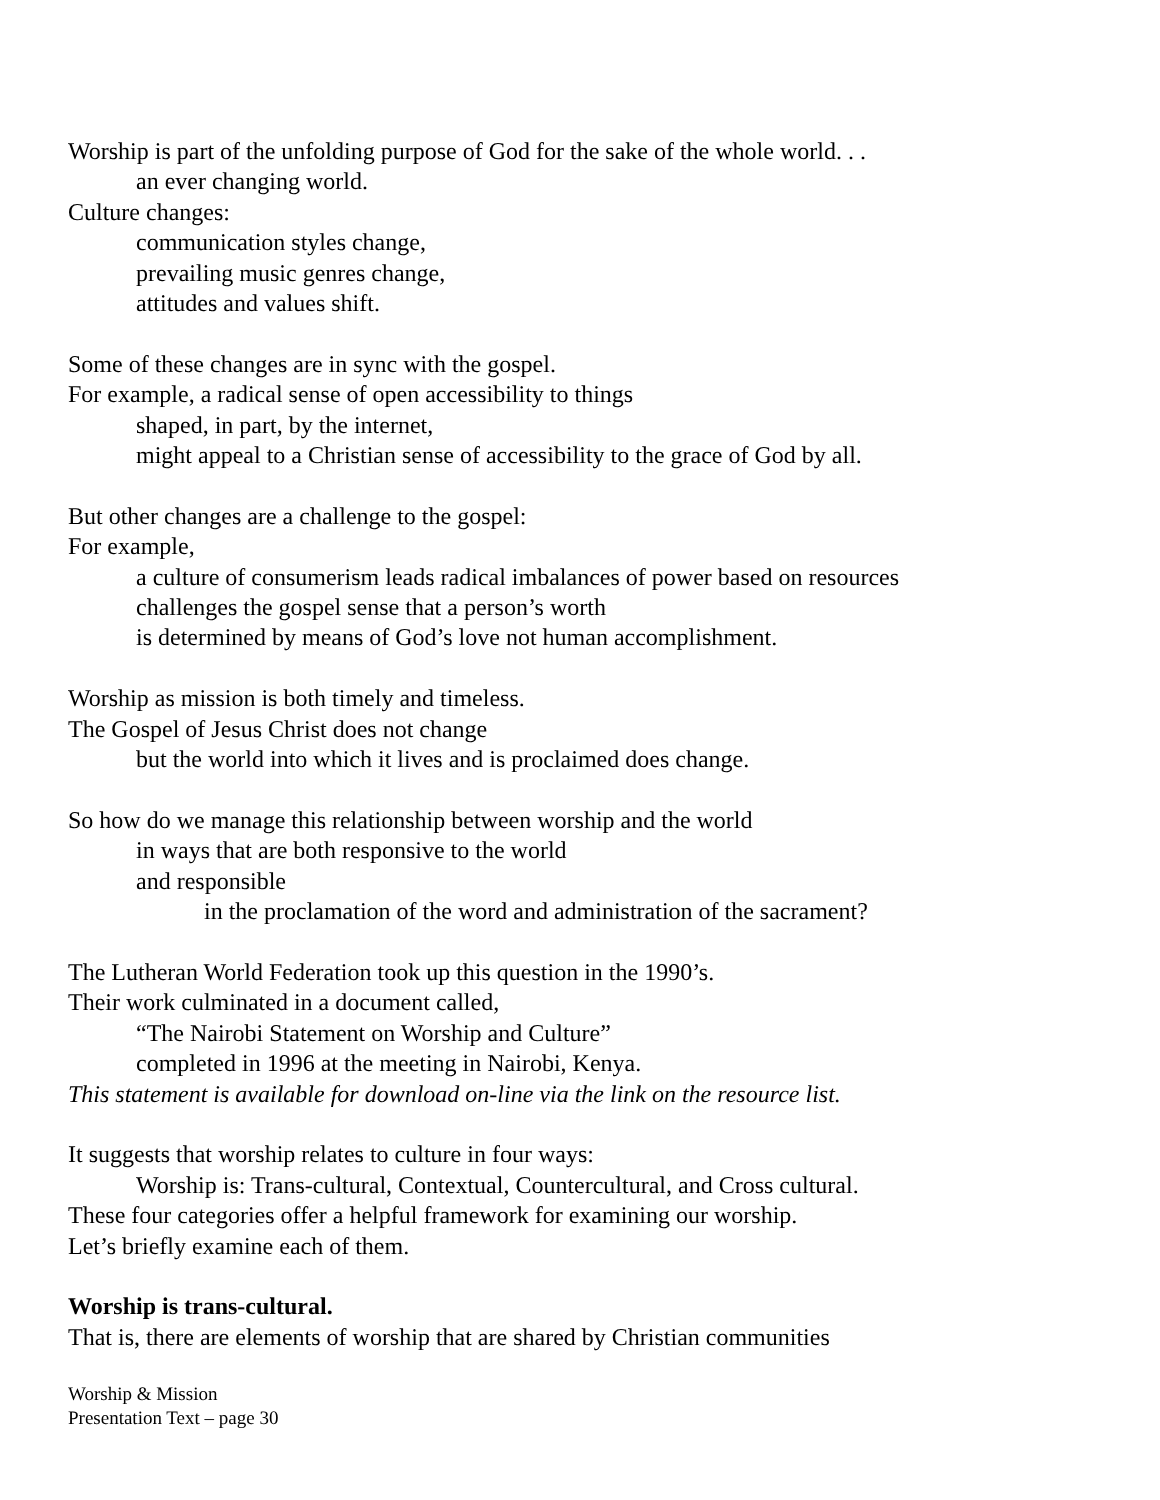Worship is part of the unfolding purpose of God for the sake of the whole world. . .
an ever changing world.
Culture changes:
communication styles change,
prevailing music genres change,
attitudes and values shift.
Some of these changes are in sync with the gospel.
For example, a radical sense of open accessibility to things
shaped, in part, by the internet,
might appeal to a Christian sense of accessibility to the grace of God by all.
But other changes are a challenge to the gospel:
For example,
a culture of consumerism leads radical imbalances of power based on resources
challenges the gospel sense that a person’s worth
is determined by means of God’s love not human accomplishment.
Worship as mission is both timely and timeless.
The Gospel of Jesus Christ does not change
but the world into which it lives and is proclaimed does change.
So how do we manage this relationship between worship and the world
in ways that are both responsive to the world
and responsible
in the proclamation of the word and administration of the sacrament?
The Lutheran World Federation took up this question in the 1990’s.
Their work culminated in a document called,
“The Nairobi Statement on Worship and Culture”
completed in 1996 at the meeting in Nairobi, Kenya.
This statement is available for download on-line via the link on the resource list.
It suggests that worship relates to culture in four ways:
Worship is: Trans-cultural, Contextual, Countercultural, and Cross cultural.
These four categories offer a helpful framework for examining our worship.
Let’s briefly examine each of them.
Worship is trans-cultural.
That is, there are elements of worship that are shared by Christian communities
Worship & Mission
Presentation Text – page 30